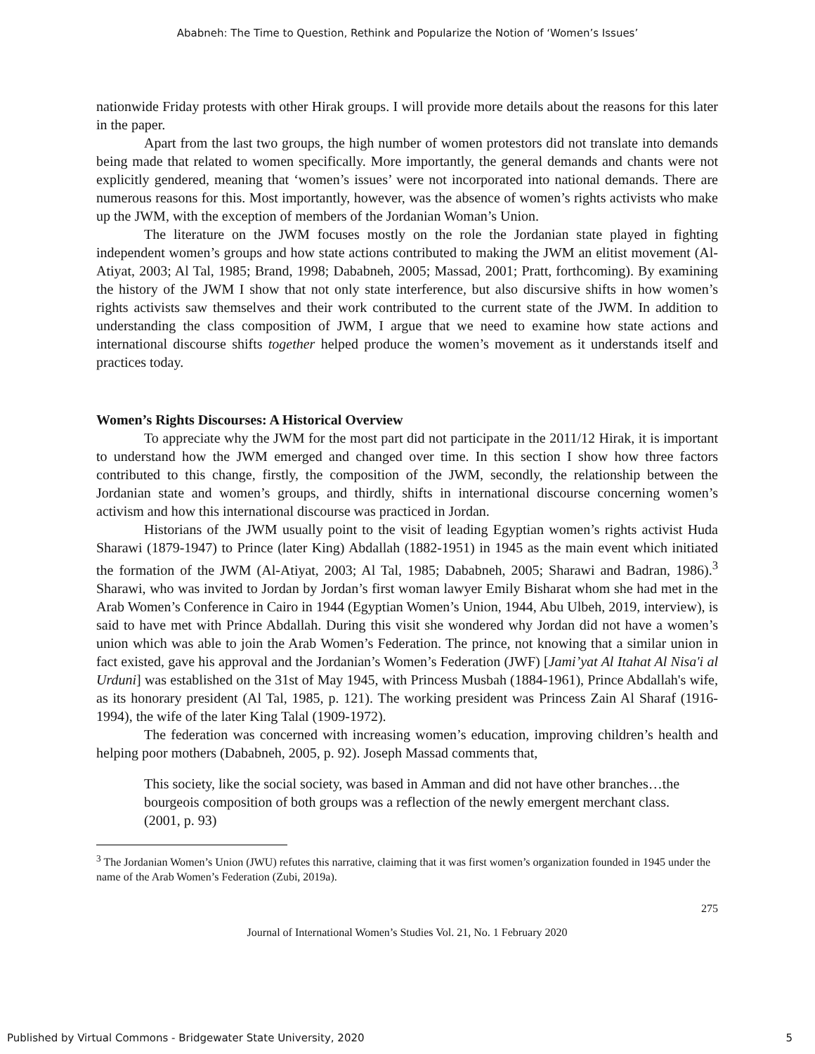Ababneh: The Time to Question, Rethink and Popularize the Notion of ‘Women’s Issues’
nationwide Friday protests with other Hirak groups. I will provide more details about the reasons for this later in the paper.
Apart from the last two groups, the high number of women protestors did not translate into demands being made that related to women specifically. More importantly, the general demands and chants were not explicitly gendered, meaning that ‘women’s issues’ were not incorporated into national demands. There are numerous reasons for this. Most importantly, however, was the absence of women’s rights activists who make up the JWM, with the exception of members of the Jordanian Woman’s Union.
The literature on the JWM focuses mostly on the role the Jordanian state played in fighting independent women’s groups and how state actions contributed to making the JWM an elitist movement (Al-Atiyat, 2003; Al Tal, 1985; Brand, 1998; Dababneh, 2005; Massad, 2001; Pratt, forthcoming). By examining the history of the JWM I show that not only state interference, but also discursive shifts in how women’s rights activists saw themselves and their work contributed to the current state of the JWM. In addition to understanding the class composition of JWM, I argue that we need to examine how state actions and international discourse shifts together helped produce the women’s movement as it understands itself and practices today.
Women’s Rights Discourses: A Historical Overview
To appreciate why the JWM for the most part did not participate in the 2011/12 Hirak, it is important to understand how the JWM emerged and changed over time. In this section I show how three factors contributed to this change, firstly, the composition of the JWM, secondly, the relationship between the Jordanian state and women’s groups, and thirdly, shifts in international discourse concerning women’s activism and how this international discourse was practiced in Jordan.
Historians of the JWM usually point to the visit of leading Egyptian women’s rights activist Huda Sharawi (1879-1947) to Prince (later King) Abdallah (1882-1951) in 1945 as the main event which initiated the formation of the JWM (Al-Atiyat, 2003; Al Tal, 1985; Dababneh, 2005; Sharawi and Badran, 1986).<sup>3</sup> Sharawi, who was invited to Jordan by Jordan’s first woman lawyer Emily Bisharat whom she had met in the Arab Women’s Conference in Cairo in 1944 (Egyptian Women’s Union, 1944, Abu Ulbeh, 2019, interview), is said to have met with Prince Abdallah. During this visit she wondered why Jordan did not have a women’s union which was able to join the Arab Women’s Federation. The prince, not knowing that a similar union in fact existed, gave his approval and the Jordanian’s Women’s Federation (JWF) [Jami’yat Al Itahat Al Nisa'i al Urduni] was established on the 31st of May 1945, with Princess Musbah (1884-1961), Prince Abdallah's wife, as its honorary president (Al Tal, 1985, p. 121). The working president was Princess Zain Al Sharaf (1916-1994), the wife of the later King Talal (1909-1972).
The federation was concerned with increasing women’s education, improving children’s health and helping poor mothers (Dababneh, 2005, p. 92). Joseph Massad comments that,
This society, like the social society, was based in Amman and did not have other branches…the bourgeois composition of both groups was a reflection of the newly emergent merchant class. (2001, p. 93)
<sup>3</sup> The Jordanian Women’s Union (JWU) refutes this narrative, claiming that it was first women’s organization founded in 1945 under the name of the Arab Women’s Federation (Zubi, 2019a).
275
Journal of International Women’s Studies Vol. 21, No. 1 February 2020
Published by Virtual Commons - Bridgewater State University, 2020 5